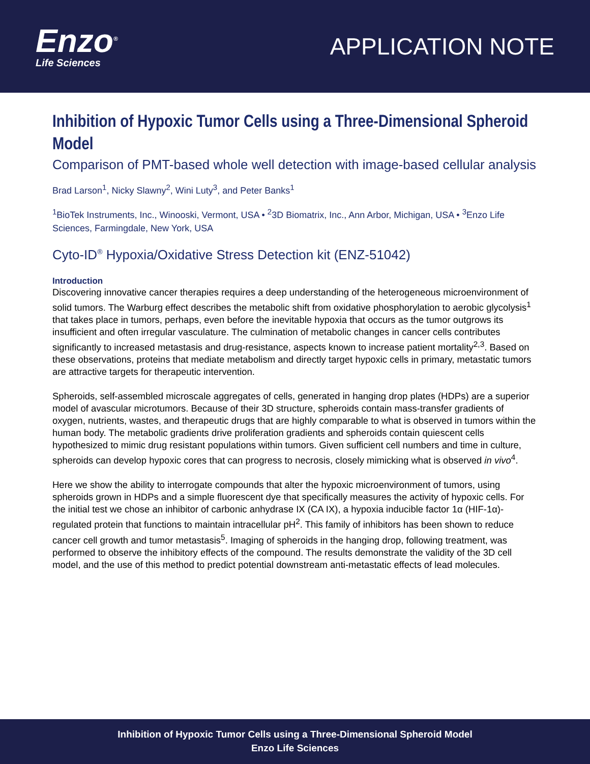Enzo<sup>®</sup>
Life Sciences
APPLICATION NOTE
Inhibition of Hypoxic Tumor Cells using a Three-Dimensional Spheroid Model
Comparison of PMT-based whole well detection with image-based cellular analysis
Brad Larson<sup>1</sup>, Nicky Slawny<sup>2</sup>, Wini Luty<sup>3</sup>, and Peter Banks<sup>1</sup>
<sup>1</sup> BioTek Instruments, Inc., Winooski, Vermont, USA • <sup>2</sup>3D Biomatrix, Inc., Ann Arbor, Michigan, USA • <sup>3</sup>Enzo Life Sciences, Farmingdale, New York, USA
Cyto-ID<sup>®</sup> Hypoxia/Oxidative Stress Detection kit (ENZ-51042)
Introduction
Discovering innovative cancer therapies requires a deep understanding of the heterogeneous microenvironment of solid tumors. The Warburg effect describes the metabolic shift from oxidative phosphorylation to aerobic glycolysis<sup>1</sup> that takes place in tumors, perhaps, even before the inevitable hypoxia that occurs as the tumor outgrows its insufficient and often irregular vasculature. The culmination of metabolic changes in cancer cells contributes significantly to increased metastasis and drug-resistance, aspects known to increase patient mortality<sup>2,3</sup>. Based on these observations, proteins that mediate metabolism and directly target hypoxic cells in primary, metastatic tumors are attractive targets for therapeutic intervention.
Spheroids, self-assembled microscale aggregates of cells, generated in hanging drop plates (HDPs) are a superior model of avascular microtumors. Because of their 3D structure, spheroids contain mass-transfer gradients of oxygen, nutrients, wastes, and therapeutic drugs that are highly comparable to what is observed in tumors within the human body. The metabolic gradients drive proliferation gradients and spheroids contain quiescent cells hypothesized to mimic drug resistant populations within tumors. Given sufficient cell numbers and time in culture, spheroids can develop hypoxic cores that can progress to necrosis, closely mimicking what is observed in vivo<sup>4</sup>.
Here we show the ability to interrogate compounds that alter the hypoxic microenvironment of tumors, using spheroids grown in HDPs and a simple fluorescent dye that specifically measures the activity of hypoxic cells. For the initial test we chose an inhibitor of carbonic anhydrase IX (CA IX), a hypoxia inducible factor 1α (HIF-1α)-regulated protein that functions to maintain intracellular pH<sup>2</sup>. This family of inhibitors has been shown to reduce cancer cell growth and tumor metastasis<sup>5</sup>. Imaging of spheroids in the hanging drop, following treatment, was performed to observe the inhibitory effects of the compound. The results demonstrate the validity of the 3D cell model, and the use of this method to predict potential downstream anti-metastatic effects of lead molecules.
Inhibition of Hypoxic Tumor Cells using a Three-Dimensional Spheroid Model
Enzo Life Sciences